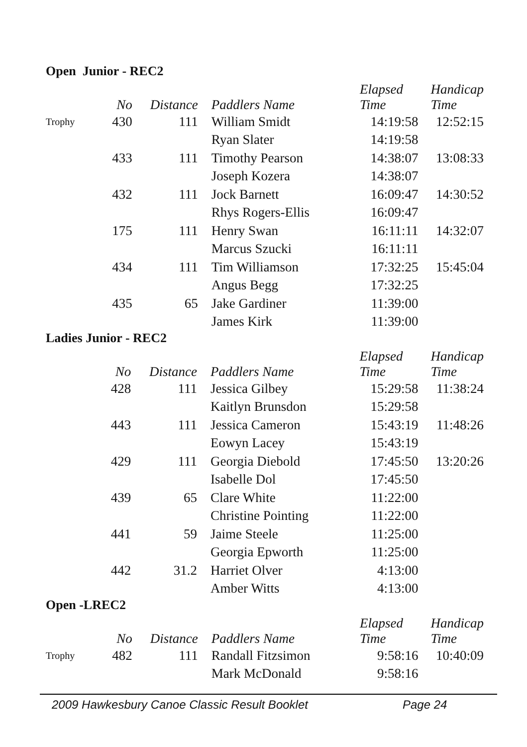Open Junior - REC2
| | No | Distance | Paddlers Name | Elapsed Time | Handicap Time |
| --- | --- | --- | --- | --- | --- |
| Trophy | 430 | 111 | William Smidt | 14:19:58 | 12:52:15 |
| | | | Ryan Slater | 14:19:58 | |
| | 433 | 111 | Timothy Pearson | 14:38:07 | 13:08:33 |
| | | | Joseph Kozera | 14:38:07 | |
| | 432 | 111 | Jock Barnett | 16:09:47 | 14:30:52 |
| | | | Rhys Rogers-Ellis | 16:09:47 | |
| | 175 | 111 | Henry Swan | 16:11:11 | 14:32:07 |
| | | | Marcus Szucki | 16:11:11 | |
| | 434 | 111 | Tim Williamson | 17:32:25 | 15:45:04 |
| | | | Angus Begg | 17:32:25 | |
| | 435 | 65 | Jake Gardiner | 11:39:00 | |
| | | | James Kirk | 11:39:00 | |
Ladies Junior - REC2
| | No | Distance | Paddlers Name | Elapsed Time | Handicap Time |
| --- | --- | --- | --- | --- | --- |
| | 428 | 111 | Jessica Gilbey | 15:29:58 | 11:38:24 |
| | | | Kaitlyn Brunsdon | 15:29:58 | |
| | 443 | 111 | Jessica Cameron | 15:43:19 | 11:48:26 |
| | | | Eowyn Lacey | 15:43:19 | |
| | 429 | 111 | Georgia Diebold | 17:45:50 | 13:20:26 |
| | | | Isabelle Dol | 17:45:50 | |
| | 439 | 65 | Clare White | 11:22:00 | |
| | | | Christine Pointing | 11:22:00 | |
| | 441 | 59 | Jaime Steele | 11:25:00 | |
| | | | Georgia Epworth | 11:25:00 | |
| | 442 | 31.2 | Harriet Olver | 4:13:00 | |
| | | | Amber Witts | 4:13:00 | |
Open -LREC2
| | No | Distance | Paddlers Name | Elapsed Time | Handicap Time |
| --- | --- | --- | --- | --- | --- |
| Trophy | 482 | 111 | Randall Fitzsimon | 9:58:16 | 10:40:09 |
| | | | Mark McDonald | 9:58:16 | |
2009 Hawkesbury Canoe Classic Result Booklet Page 24